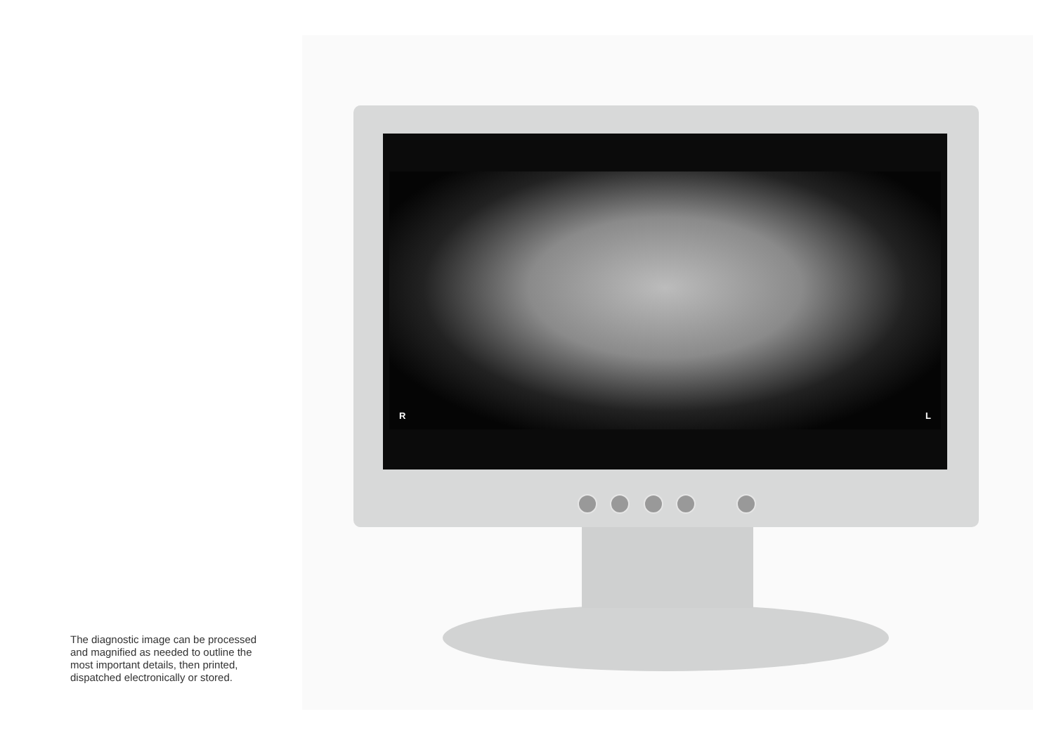R L
The diagnostic image can be processed
and magnified as needed to outline the
most important details, then printed,
dispatched electronically or stored.